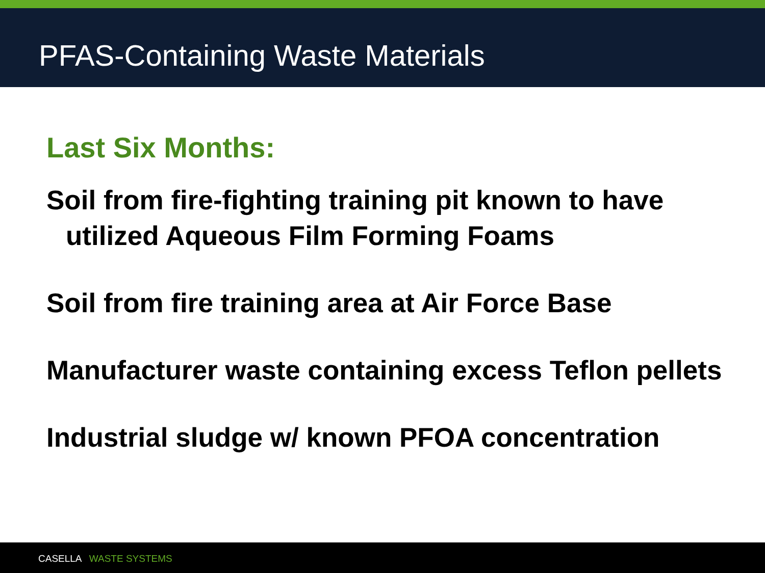PFAS-Containing Waste Materials
Last Six Months:
Soil from fire-fighting training pit known to have utilized Aqueous Film Forming Foams
Soil from fire training area at Air Force Base
Manufacturer waste containing excess Teflon pellets
Industrial sludge w/ known PFOA concentration
CASELLA WASTE SYSTEMS